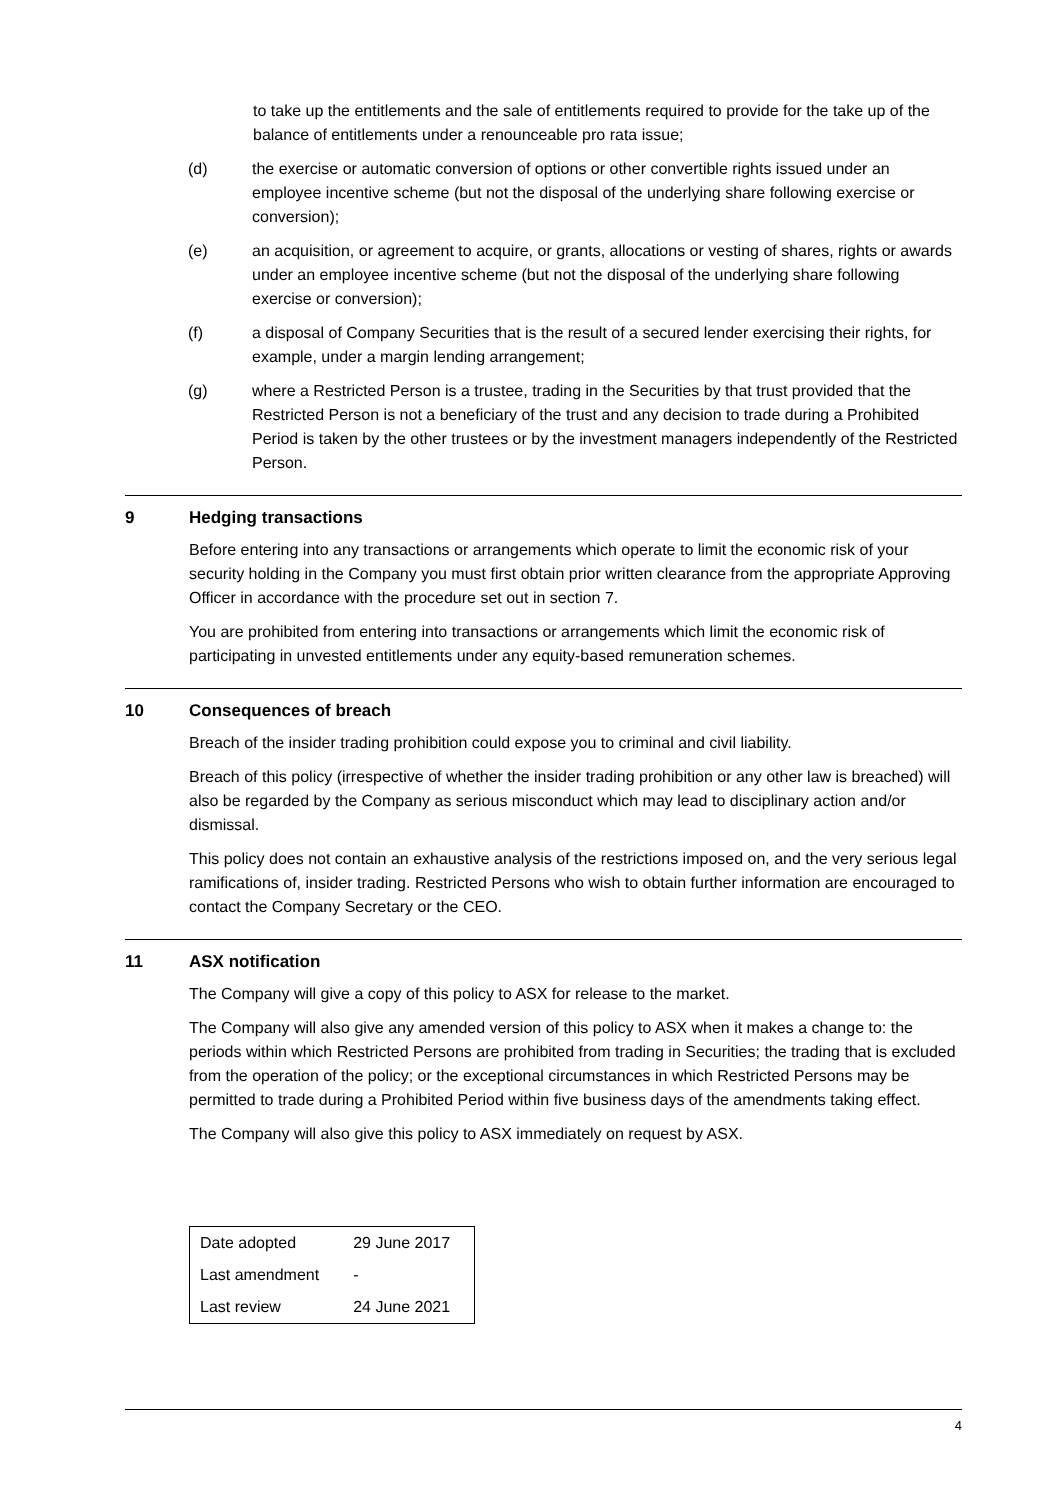to take up the entitlements and the sale of entitlements required to provide for the take up of the balance of entitlements under a renounceable pro rata issue;
(d) the exercise or automatic conversion of options or other convertible rights issued under an employee incentive scheme (but not the disposal of the underlying share following exercise or conversion);
(e) an acquisition, or agreement to acquire, or grants, allocations or vesting of shares, rights or awards under an employee incentive scheme (but not the disposal of the underlying share following exercise or conversion);
(f) a disposal of Company Securities that is the result of a secured lender exercising their rights, for example, under a margin lending arrangement;
(g) where a Restricted Person is a trustee, trading in the Securities by that trust provided that the Restricted Person is not a beneficiary of the trust and any decision to trade during a Prohibited Period is taken by the other trustees or by the investment managers independently of the Restricted Person.
9 Hedging transactions
Before entering into any transactions or arrangements which operate to limit the economic risk of your security holding in the Company you must first obtain prior written clearance from the appropriate Approving Officer in accordance with the procedure set out in section 7.
You are prohibited from entering into transactions or arrangements which limit the economic risk of participating in unvested entitlements under any equity-based remuneration schemes.
10 Consequences of breach
Breach of the insider trading prohibition could expose you to criminal and civil liability.
Breach of this policy (irrespective of whether the insider trading prohibition or any other law is breached) will also be regarded by the Company as serious misconduct which may lead to disciplinary action and/or dismissal.
This policy does not contain an exhaustive analysis of the restrictions imposed on, and the very serious legal ramifications of, insider trading. Restricted Persons who wish to obtain further information are encouraged to contact the Company Secretary or the CEO.
11 ASX notification
The Company will give a copy of this policy to ASX for release to the market.
The Company will also give any amended version of this policy to ASX when it makes a change to: the periods within which Restricted Persons are prohibited from trading in Securities; the trading that is excluded from the operation of the policy; or the exceptional circumstances in which Restricted Persons may be permitted to trade during a Prohibited Period within five business days of the amendments taking effect.
The Company will also give this policy to ASX immediately on request by ASX.
| Date adopted | 29 June 2017 |
| Last amendment | - |
| Last review | 24 June 2021 |
4